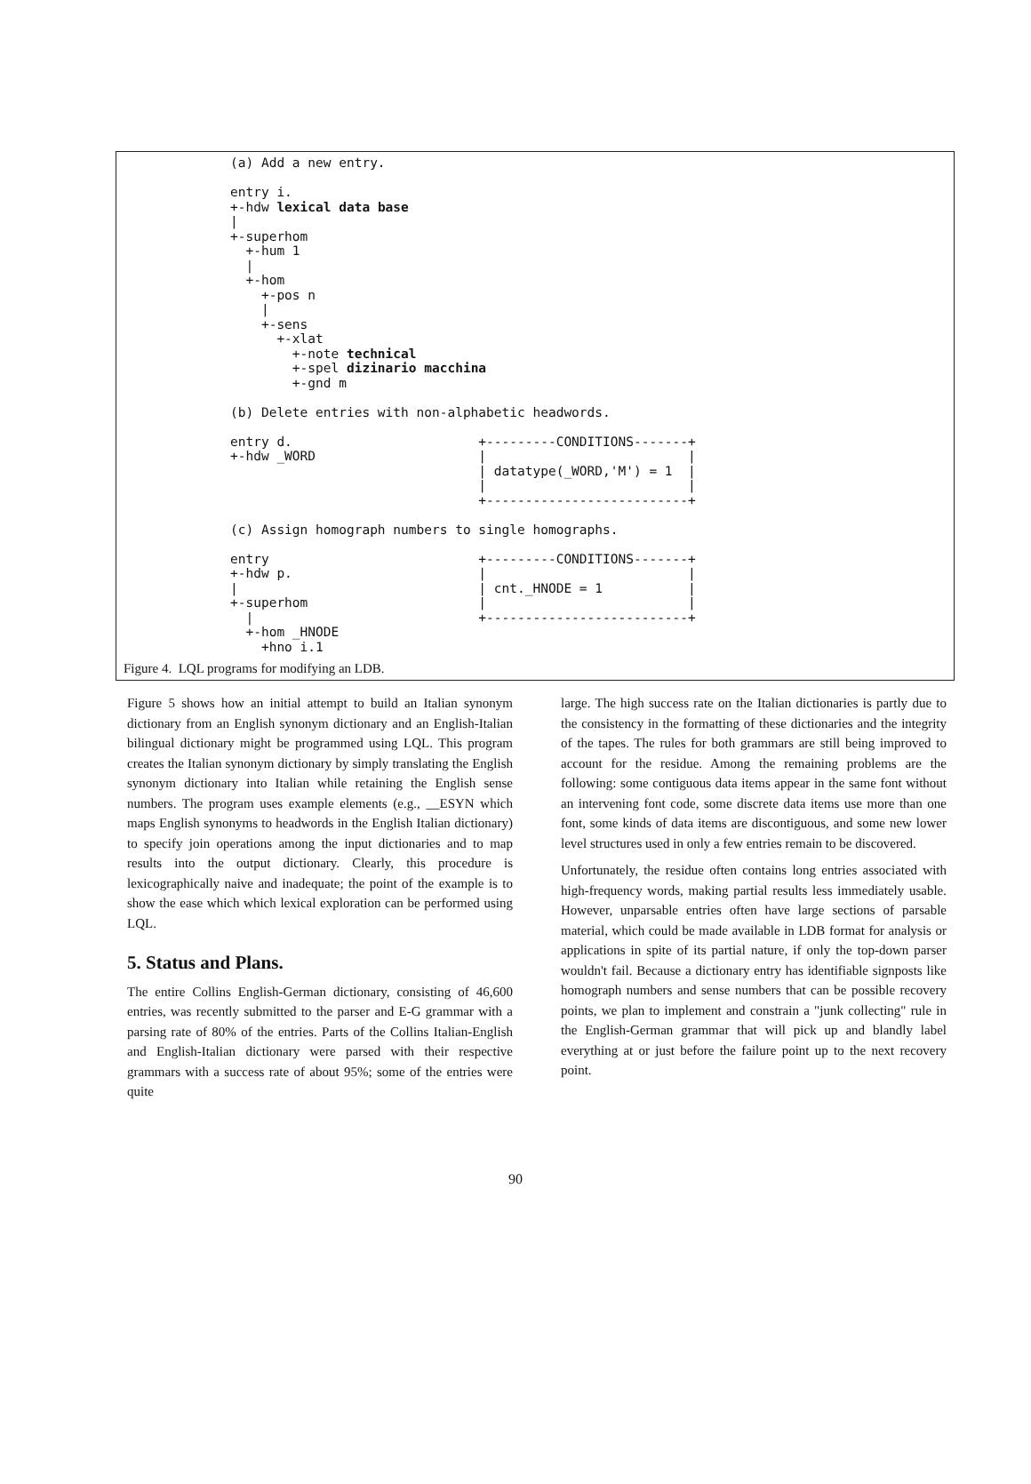(a) Add a new entry. entry i. +-hdw lexical data base | +-superhom +-hum 1 | +-hom +-pos n | +-sens +-xlat +-note technical +-spel dizinario macchina +-gnd m (b) Delete entries with non-alphabetic headwords. entry d. +---------CONDITIONS-------+ +-hdw _WORD | | | datatype(_WORD,'M') = 1 | | | +--------------------------+ (c) Assign homograph numbers to single homographs. entry +---------CONDITIONS-------+ +-hdw p. | | | | cnt._HNODE = 1 | +-superhom | | | +--------------------------+ +-hom _HNODE +hno i.1
Figure 4. LQL programs for modifying an LDB.
Figure 5 shows how an initial attempt to build an Italian synonym dictionary from an English synonym dictionary and an English-Italian bilingual dictionary might be programmed using LQL. This program creates the Italian synonym dictionary by simply translating the English synonym dictionary into Italian while retaining the English sense numbers. The program uses example elements (e.g., __ESYN which maps English synonyms to headwords in the English Italian dictionary) to specify join operations among the input dictionaries and to map results into the output dictionary. Clearly, this procedure is lexicographically naive and inadequate; the point of the example is to show the ease which which lexical exploration can be performed using LQL.
5. Status and Plans.
The entire Collins English-German dictionary, consisting of 46,600 entries, was recently submitted to the parser and E-G grammar with a parsing rate of 80% of the entries. Parts of the Collins Italian-English and English-Italian dictionary were parsed with their respective grammars with a success rate of about 95%; some of the entries were quite
large. The high success rate on the Italian dictionaries is partly due to the consistency in the formatting of these dictionaries and the integrity of the tapes. The rules for both grammars are still being improved to account for the residue. Among the remaining problems are the following: some contiguous data items appear in the same font without an intervening font code, some discrete data items use more than one font, some kinds of data items are discontiguous, and some new lower level structures used in only a few entries remain to be discovered.
Unfortunately, the residue often contains long entries associated with high-frequency words, making partial results less immediately usable. However, unparsable entries often have large sections of parsable material, which could be made available in LDB format for analysis or applications in spite of its partial nature, if only the top-down parser wouldn't fail. Because a dictionary entry has identifiable signposts like homograph numbers and sense numbers that can be possible recovery points, we plan to implement and constrain a "junk collecting" rule in the English-German grammar that will pick up and blandly label everything at or just before the failure point up to the next recovery point.
90